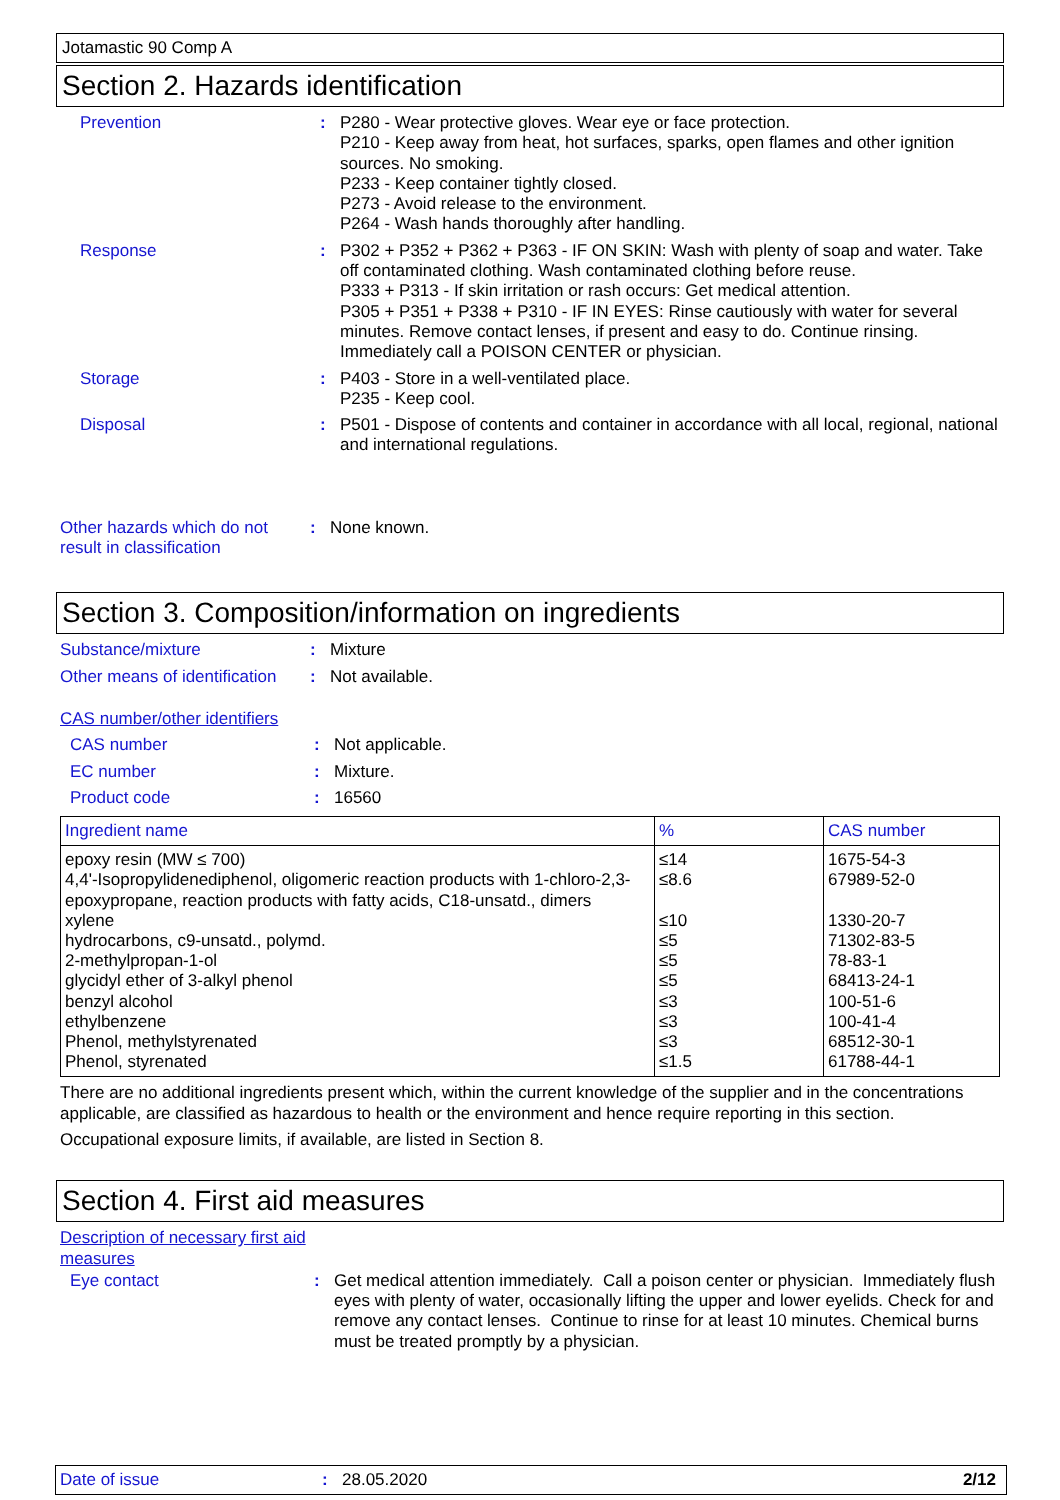Jotamastic 90 Comp A
Section 2. Hazards identification
Prevention : P280 - Wear protective gloves. Wear eye or face protection.
P210 - Keep away from heat, hot surfaces, sparks, open flames and other ignition sources. No smoking.
P233 - Keep container tightly closed.
P273 - Avoid release to the environment.
P264 - Wash hands thoroughly after handling.
Response : P302 + P352 + P362 + P363 - IF ON SKIN: Wash with plenty of soap and water. Take off contaminated clothing. Wash contaminated clothing before reuse.
P333 + P313 - If skin irritation or rash occurs: Get medical attention.
P305 + P351 + P338 + P310 - IF IN EYES: Rinse cautiously with water for several minutes. Remove contact lenses, if present and easy to do. Continue rinsing. Immediately call a POISON CENTER or physician.
Storage : P403 - Store in a well-ventilated place.
P235 - Keep cool.
Disposal : P501 - Dispose of contents and container in accordance with all local, regional, national and international regulations.
Other hazards which do not result in classification
: None known.
Section 3. Composition/information on ingredients
Substance/mixture : Mixture
Other means of identification
: Not available.
CAS number/other identifiers
CAS number : Not applicable.
EC number : Mixture.
Product code : 16560
| Ingredient name | % | CAS number |
| --- | --- | --- |
| epoxy resin (MW ≤ 700) | ≤14 | 1675-54-3 |
| 4,4'-Isopropylidenediphenol, oligomeric reaction products with 1-chloro-2,3-epoxypropane, reaction products with fatty acids, C18-unsatd., dimers | ≤8.6 | 67989-52-0 |
| xylene | ≤10 | 1330-20-7 |
| hydrocarbons, c9-unsatd., polymd. | ≤5 | 71302-83-5 |
| 2-methylpropan-1-ol | ≤5 | 78-83-1 |
| glycidyl ether of 3-alkyl phenol | ≤5 | 68413-24-1 |
| benzyl alcohol | ≤3 | 100-51-6 |
| ethylbenzene | ≤3 | 100-41-4 |
| Phenol, methylstyrenated | ≤3 | 68512-30-1 |
| Phenol, styrenated | ≤1.5 | 61788-44-1 |
There are no additional ingredients present which, within the current knowledge of the supplier and in the concentrations applicable, are classified as hazardous to health or the environment and hence require reporting in this section.
Occupational exposure limits, if available, are listed in Section 8.
Section 4. First aid measures
Description of necessary first aid measures
Eye contact : Get medical attention immediately. Call a poison center or physician. Immediately flush eyes with plenty of water, occasionally lifting the upper and lower eyelids. Check for and remove any contact lenses. Continue to rinse for at least 10 minutes. Chemical burns must be treated promptly by a physician.
Date of issue : 28.05.2020 2/12